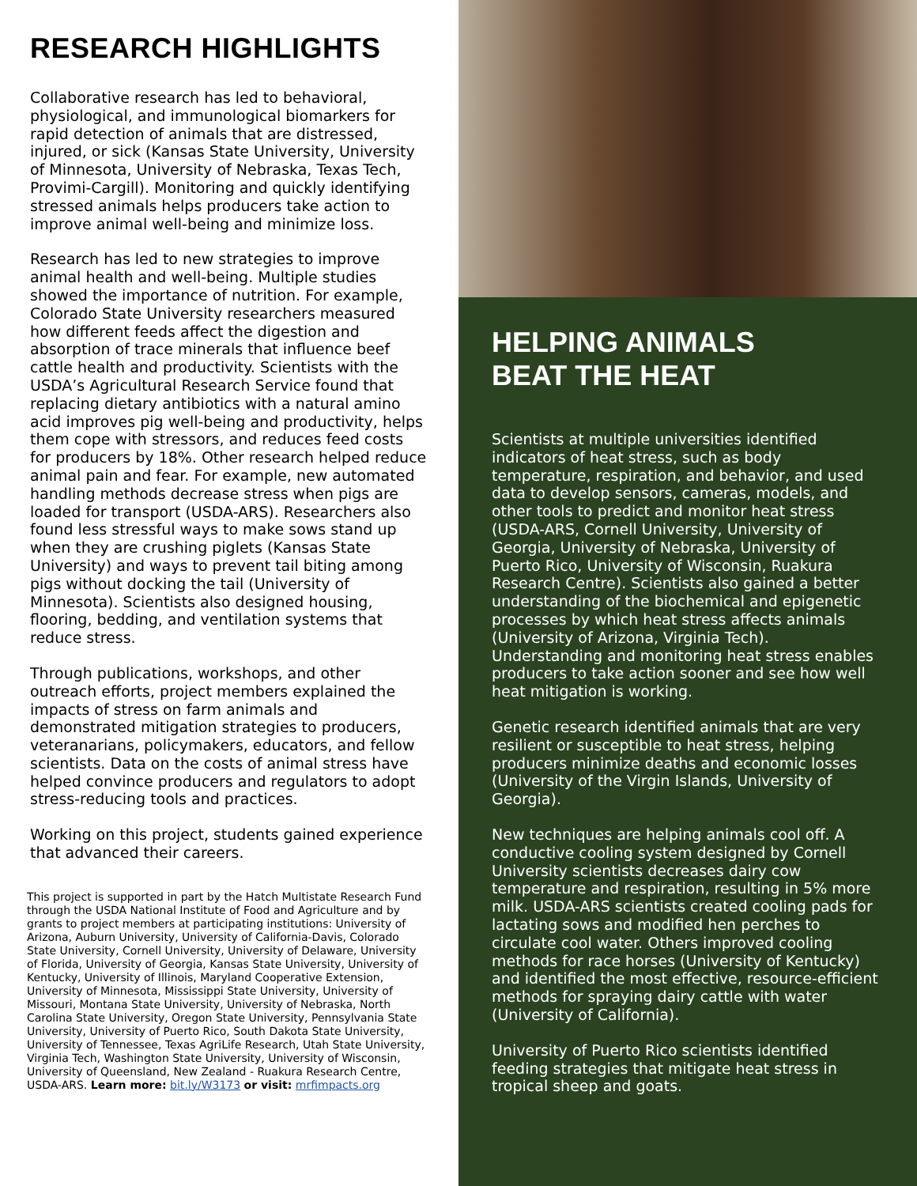RESEARCH HIGHLIGHTS
Collaborative research has led to behavioral, physiological, and immunological biomarkers for rapid detection of animals that are distressed, injured, or sick (Kansas State University, University of Minnesota, University of Nebraska, Texas Tech, Provimi-Cargill). Monitoring and quickly identifying stressed animals helps producers take action to improve animal well-being and minimize loss.
Research has led to new strategies to improve animal health and well-being. Multiple studies showed the importance of nutrition. For example, Colorado State University researchers measured how different feeds affect the digestion and absorption of trace minerals that influence beef cattle health and productivity. Scientists with the USDA’s Agricultural Research Service found that replacing dietary antibiotics with a natural amino acid improves pig well-being and productivity, helps them cope with stressors, and reduces feed costs for producers by 18%. Other research helped reduce animal pain and fear. For example, new automated handling methods decrease stress when pigs are loaded for transport (USDA-ARS). Researchers also found less stressful ways to make sows stand up when they are crushing piglets (Kansas State University) and ways to prevent tail biting among pigs without docking the tail (University of Minnesota). Scientists also designed housing, flooring, bedding, and ventilation systems that reduce stress.
Through publications, workshops, and other outreach efforts, project members explained the impacts of stress on farm animals and demonstrated mitigation strategies to producers, veteranarians, policymakers, educators, and fellow scientists. Data on the costs of animal stress have helped convince producers and regulators to adopt stress-reducing tools and practices.
Working on this project, students gained experience that advanced their careers.
This project is supported in part by the Hatch Multistate Research Fund through the USDA National Institute of Food and Agriculture and by grants to project members at participating institutions: University of Arizona, Auburn University, University of California-Davis, Colorado State University, Cornell University, University of Delaware, University of Florida, University of Georgia, Kansas State University, University of Kentucky, University of Illinois, Maryland Cooperative Extension, University of Minnesota, Mississippi State University, University of Missouri, Montana State University, University of Nebraska, North Carolina State University, Oregon State University, Pennsylvania State University, University of Puerto Rico, South Dakota State University, University of Tennessee, Texas AgriLife Research, Utah State University, Virginia Tech, Washington State University, University of Wisconsin, University of Queensland, New Zealand - Ruakura Research Centre, USDA-ARS. Learn more: bit.ly/W3173 or visit: mrfimpacts.org
HELPING ANIMALS
BEAT THE HEAT
Scientists at multiple universities identified indicators of heat stress, such as body temperature, respiration, and behavior, and used data to develop sensors, cameras, models, and other tools to predict and monitor heat stress (USDA-ARS, Cornell University, University of Georgia, University of Nebraska, University of Puerto Rico, University of Wisconsin, Ruakura Research Centre). Scientists also gained a better understanding of the biochemical and epigenetic processes by which heat stress affects animals (University of Arizona, Virginia Tech). Understanding and monitoring heat stress enables producers to take action sooner and see how well heat mitigation is working.
Genetic research identified animals that are very resilient or susceptible to heat stress, helping producers minimize deaths and economic losses (University of the Virgin Islands, University of Georgia).
New techniques are helping animals cool off. A conductive cooling system designed by Cornell University scientists decreases dairy cow temperature and respiration, resulting in 5% more milk. USDA-ARS scientists created cooling pads for lactating sows and modified hen perches to circulate cool water. Others improved cooling methods for race horses (University of Kentucky) and identified the most effective, resource-efficient methods for spraying dairy cattle with water (University of California).
University of Puerto Rico scientists identified feeding strategies that mitigate heat stress in tropical sheep and goats.